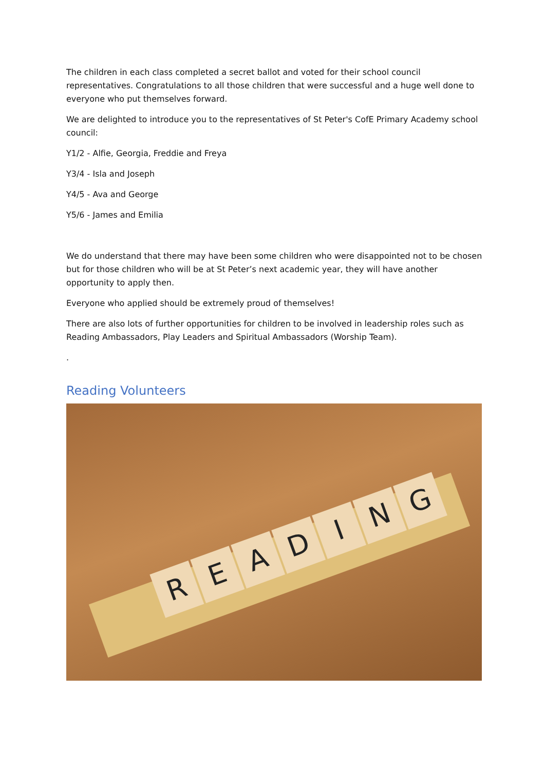The children in each class completed a secret ballot and voted for their school council representatives. Congratulations to all those children that were successful and a huge well done to everyone who put themselves forward.
We are delighted to introduce you to the representatives of St Peter's CofE Primary Academy school council:
Y1/2 - Alfie, Georgia, Freddie and Freya
Y3/4 - Isla and Joseph
Y4/5 - Ava and George
Y5/6 - James and Emilia
We do understand that there may have been some children who were disappointed not to be chosen but for those children who will be at St Peter’s next academic year, they will have another opportunity to apply then.
Everyone who applied should be extremely proud of themselves!
There are also lots of further opportunities for children to be involved in leadership roles such as Reading Ambassadors, Play Leaders and Spiritual Ambassadors (Worship Team).
.
Reading Volunteers
READING